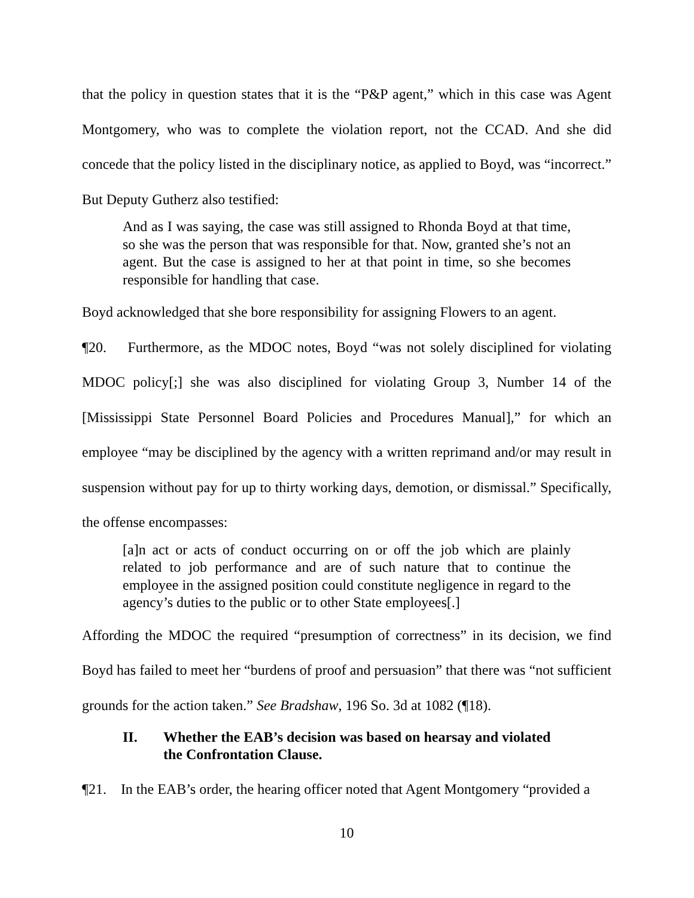that the policy in question states that it is the “P&P agent,” which in this case was Agent Montgomery, who was to complete the violation report, not the CCAD. And she did concede that the policy listed in the disciplinary notice, as applied to Boyd, was “incorrect.” But Deputy Gutherz also testified:
And as I was saying, the case was still assigned to Rhonda Boyd at that time, so she was the person that was responsible for that. Now, granted she’s not an agent. But the case is assigned to her at that point in time, so she becomes responsible for handling that case.
Boyd acknowledged that she bore responsibility for assigning Flowers to an agent.
¶20. Furthermore, as the MDOC notes, Boyd “was not solely disciplined for violating MDOC policy[;] she was also disciplined for violating Group 3, Number 14 of the [Mississippi State Personnel Board Policies and Procedures Manual],” for which an employee “may be disciplined by the agency with a written reprimand and/or may result in suspension without pay for up to thirty working days, demotion, or dismissal.” Specifically, the offense encompasses:
[a]n act or acts of conduct occurring on or off the job which are plainly related to job performance and are of such nature that to continue the employee in the assigned position could constitute negligence in regard to the agency’s duties to the public or to other State employees[.]
Affording the MDOC the required “presumption of correctness” in its decision, we find Boyd has failed to meet her “burdens of proof and persuasion” that there was “not sufficient grounds for the action taken.” See Bradshaw, 196 So. 3d at 1082 (¶18).
II. Whether the EAB’s decision was based on hearsay and violated the Confrontation Clause.
¶21. In the EAB’s order, the hearing officer noted that Agent Montgomery “provided a
10